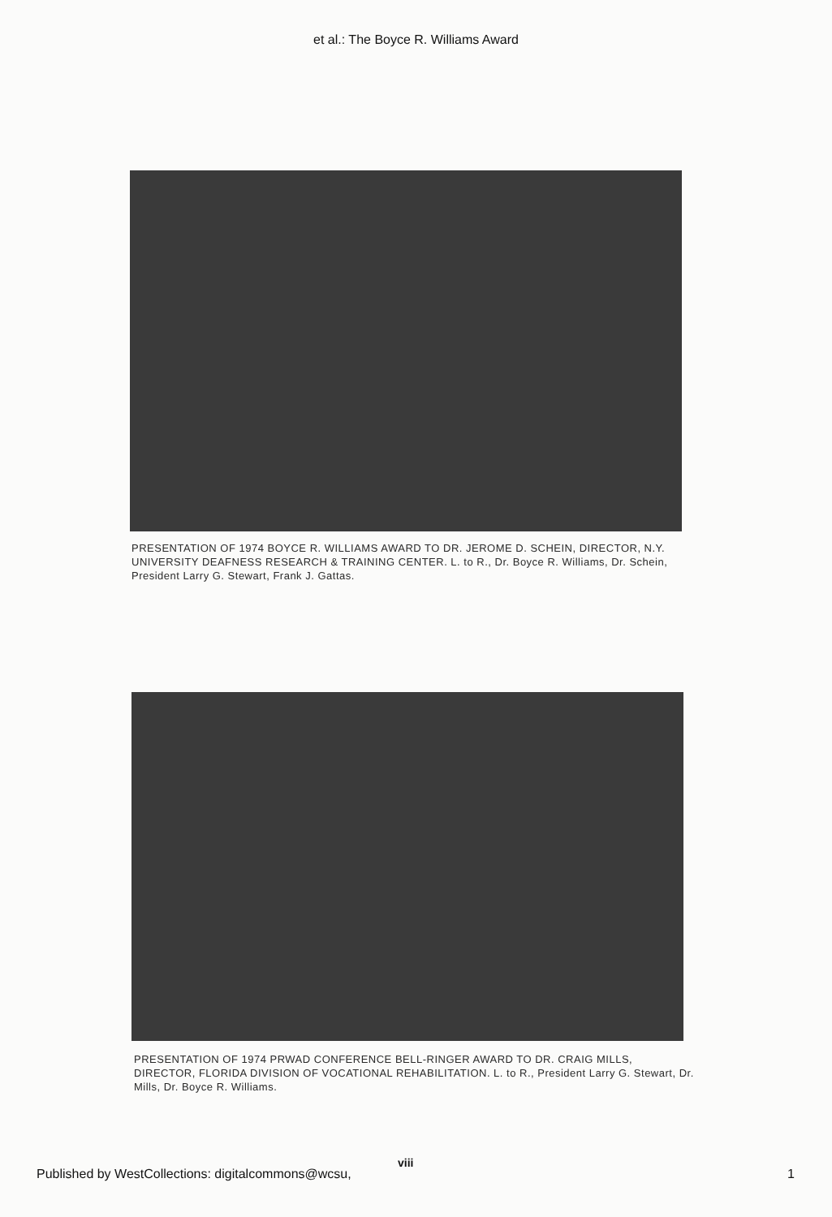et al.: The Boyce R. Williams Award
PRESENTATION OF 1974 BOYCE R. WILLIAMS AWARD TO DR. JEROME D. SCHEIN, DIRECTOR, N.Y. UNIVERSITY DEAFNESS RESEARCH & TRAINING CENTER. L. to R., Dr. Boyce R. Williams, Dr. Schein, President Larry G. Stewart, Frank J. Gattas.
PRESENTATION OF 1974 PRWAD CONFERENCE BELL-RINGER AWARD TO DR. CRAIG MILLS, DIRECTOR, FLORIDA DIVISION OF VOCATIONAL REHABILITATION. L. to R., President Larry G. Stewart, Dr. Mills, Dr. Boyce R. Williams.
viii
Published by WestCollections: digitalcommons@wcsu,
1